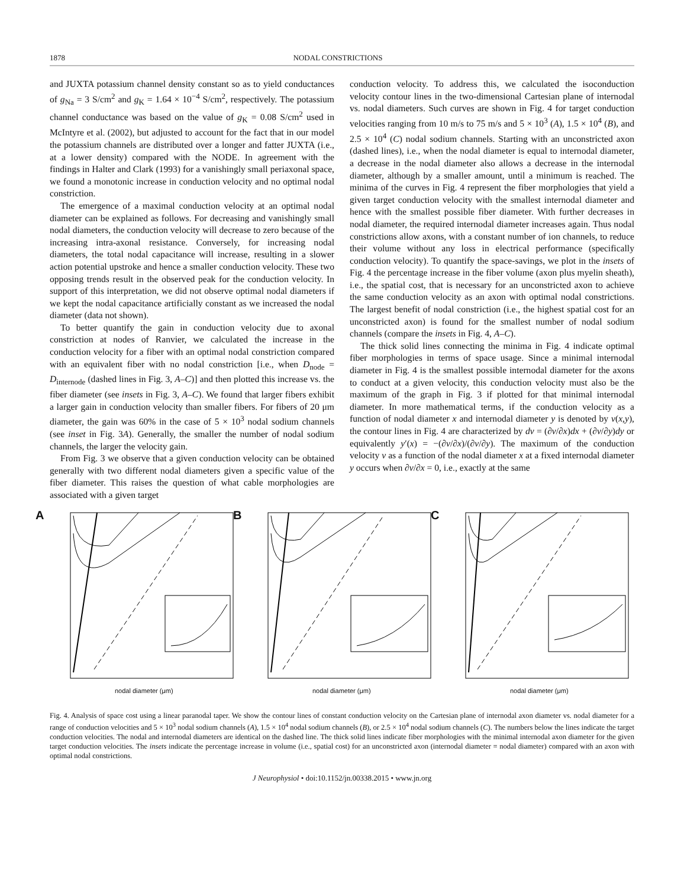1878 NODAL CONSTRICTIONS
and JUXTA potassium channel density constant so as to yield conductances of g<sub>Na</sub> = 3 S/cm<sup>2</sup> and g<sub>K</sub> = 1.64 × 10<sup>−4</sup> S/cm<sup>2</sup>, respectively. The potassium channel conductance was based on the value of g<sub>K</sub> = 0.08 S/cm<sup>2</sup> used in McIntyre et al. (2002), but adjusted to account for the fact that in our model the potassium channels are distributed over a longer and fatter JUXTA (i.e., at a lower density) compared with the NODE. In agreement with the findings in Halter and Clark (1993) for a vanishingly small periaxonal space, we found a monotonic increase in conduction velocity and no optimal nodal constriction.
The emergence of a maximal conduction velocity at an optimal nodal diameter can be explained as follows. For decreasing and vanishingly small nodal diameters, the conduction velocity will decrease to zero because of the increasing intra-axonal resistance. Conversely, for increasing nodal diameters, the total nodal capacitance will increase, resulting in a slower action potential upstroke and hence a smaller conduction velocity. These two opposing trends result in the observed peak for the conduction velocity. In support of this interpretation, we did not observe optimal nodal diameters if we kept the nodal capacitance artificially constant as we increased the nodal diameter (data not shown).
To better quantify the gain in conduction velocity due to axonal constriction at nodes of Ranvier, we calculated the increase in the conduction velocity for a fiber with an optimal nodal constriction compared with an equivalent fiber with no nodal constriction [i.e., when D<sub>node</sub> = D<sub>internode</sub> (dashed lines in Fig. 3, A–C)] and then plotted this increase vs. the fiber diameter (see insets in Fig. 3, A–C). We found that larger fibers exhibit a larger gain in conduction velocity than smaller fibers. For fibers of 20 μm diameter, the gain was 60% in the case of 5 × 10<sup>3</sup> nodal sodium channels (see inset in Fig. 3A). Generally, the smaller the number of nodal sodium channels, the larger the velocity gain.
From Fig. 3 we observe that a given conduction velocity can be obtained generally with two different nodal diameters given a specific value of the fiber diameter. This raises the question of what cable morphologies are associated with a given target
conduction velocity. To address this, we calculated the isoconduction velocity contour lines in the two-dimensional Cartesian plane of internodal vs. nodal diameters. Such curves are shown in Fig. 4 for target conduction velocities ranging from 10 m/s to 75 m/s and 5 × 10<sup>3</sup> (A), 1.5 × 10<sup>4</sup> (B), and 2.5 × 10<sup>4</sup> (C) nodal sodium channels. Starting with an unconstricted axon (dashed lines), i.e., when the nodal diameter is equal to internodal diameter, a decrease in the nodal diameter also allows a decrease in the internodal diameter, although by a smaller amount, until a minimum is reached. The minima of the curves in Fig. 4 represent the fiber morphologies that yield a given target conduction velocity with the smallest internodal diameter and hence with the smallest possible fiber diameter. With further decreases in nodal diameter, the required internodal diameter increases again. Thus nodal constrictions allow axons, with a constant number of ion channels, to reduce their volume without any loss in electrical performance (specifically conduction velocity). To quantify the space-savings, we plot in the insets of Fig. 4 the percentage increase in the fiber volume (axon plus myelin sheath), i.e., the spatial cost, that is necessary for an unconstricted axon to achieve the same conduction velocity as an axon with optimal nodal constrictions. The largest benefit of nodal constriction (i.e., the highest spatial cost for an unconstricted axon) is found for the smallest number of nodal sodium channels (compare the insets in Fig. 4, A–C).
The thick solid lines connecting the minima in Fig. 4 indicate optimal fiber morphologies in terms of space usage. Since a minimal internodal diameter in Fig. 4 is the smallest possible internodal diameter for the axons to conduct at a given velocity, this conduction velocity must also be the maximum of the graph in Fig. 3 if plotted for that minimal internodal diameter. In more mathematical terms, if the conduction velocity as a function of nodal diameter x and internodal diameter y is denoted by v(x,y), the contour lines in Fig. 4 are characterized by dv = (∂v/∂x)dx + (∂v/∂y)dy or equivalently y′(x) = −(∂v/∂x)/(∂v/∂y). The maximum of the conduction velocity v as a function of the nodal diameter x at a fixed internodal diameter y occurs when ∂v/∂x = 0, i.e., exactly at the same
A
nodal diameter (μm)
B
nodal diameter (μm)
C
nodal diameter (μm)
Fig. 4. Analysis of space cost using a linear paranodal taper. We show the contour lines of constant conduction velocity on the Cartesian plane of internodal axon diameter vs. nodal diameter for a range of conduction velocities and 5 × 10<sup>3</sup> nodal sodium channels (A), 1.5 × 10<sup>4</sup> nodal sodium channels (B), or 2.5 × 10<sup>4</sup> nodal sodium channels (C). The numbers below the lines indicate the target conduction velocities. The nodal and internodal diameters are identical on the dashed line. The thick solid lines indicate fiber morphologies with the minimal internodal axon diameter for the given target conduction velocities. The insets indicate the percentage increase in volume (i.e., spatial cost) for an unconstricted axon (internodal diameter = nodal diameter) compared with an axon with optimal nodal constrictions.
J Neurophysiol • doi:10.1152/jn.00338.2015 • www.jn.org